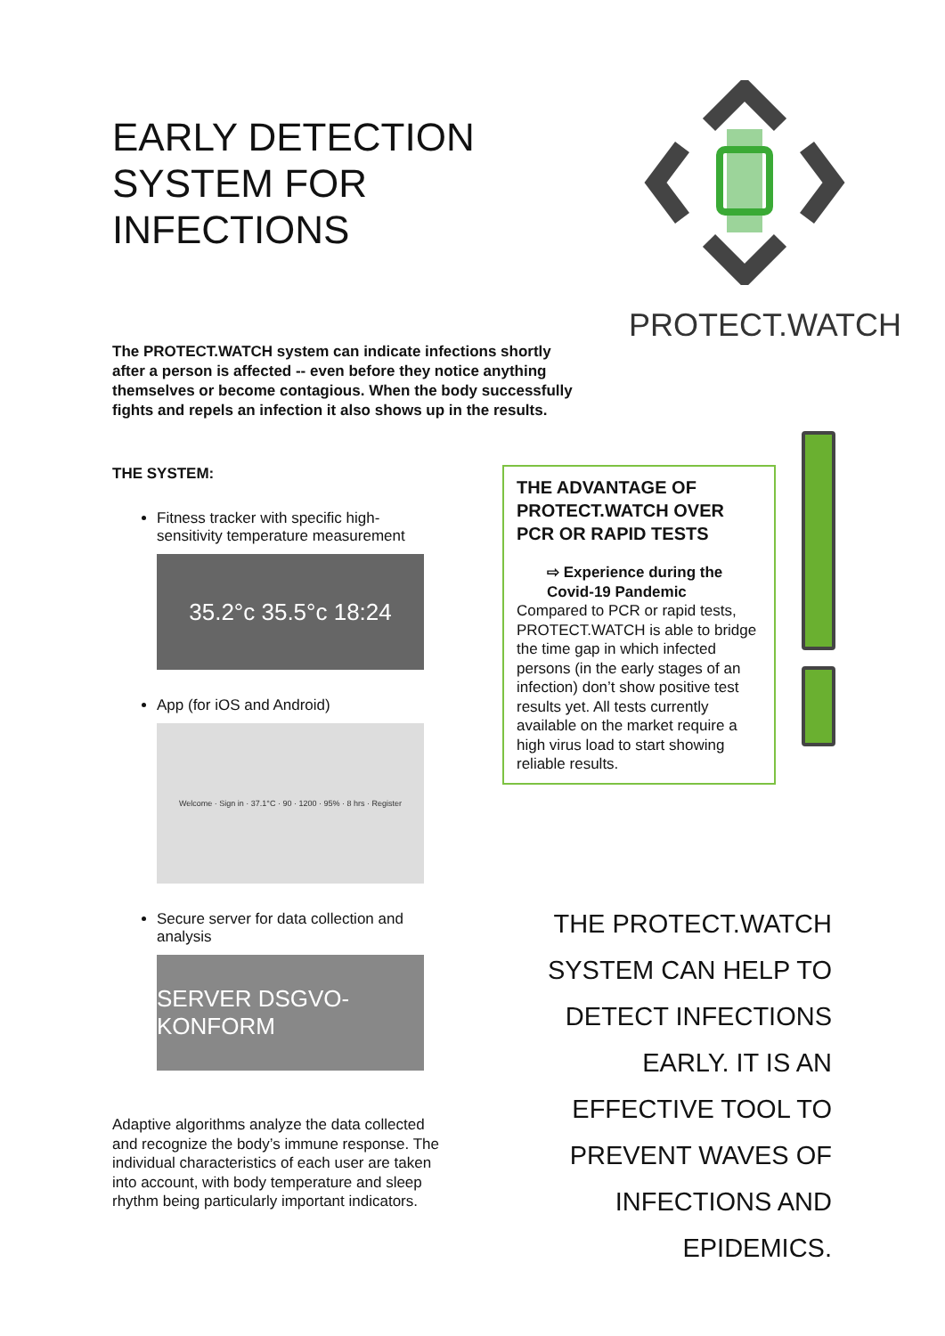EARLY DETECTION SYSTEM FOR INFECTIONS
The PROTECT.WATCH system can indicate infections shortly after a person is affected -- even before they notice anything themselves or become contagious. When the body successfully fights and repels an infection it also shows up in the results.
PROTECT.WATCH
THE SYSTEM:
Fitness tracker with specific high-sensitivity temperature measurement
35.2°c 35.5°c 18:24
App (for iOS and Android)
Welcome · Sign in · 37.1°C · 90 · 1200 · 95% · 8 hrs · Register
Secure server for data collection and analysis
SERVER DSGVO-KONFORM
Adaptive algorithms analyze the data collected and recognize the body’s immune response. The individual characteristics of each user are taken into account, with body temperature and sleep rhythm being particularly important indicators.
THE ADVANTAGE OF PROTECT.WATCH OVER PCR OR RAPID TESTS
⇨ Experience during the Covid-19 Pandemic
Compared to PCR or rapid tests, PROTECT.WATCH is able to bridge the time gap in which infected persons (in the early stages of an infection) don’t show positive test results yet. All tests currently available on the market require a high virus load to start showing reliable results.
THE PROTECT.WATCH SYSTEM CAN HELP TO DETECT INFECTIONS EARLY. IT IS AN EFFECTIVE TOOL TO PREVENT WAVES OF INFECTIONS AND EPIDEMICS.